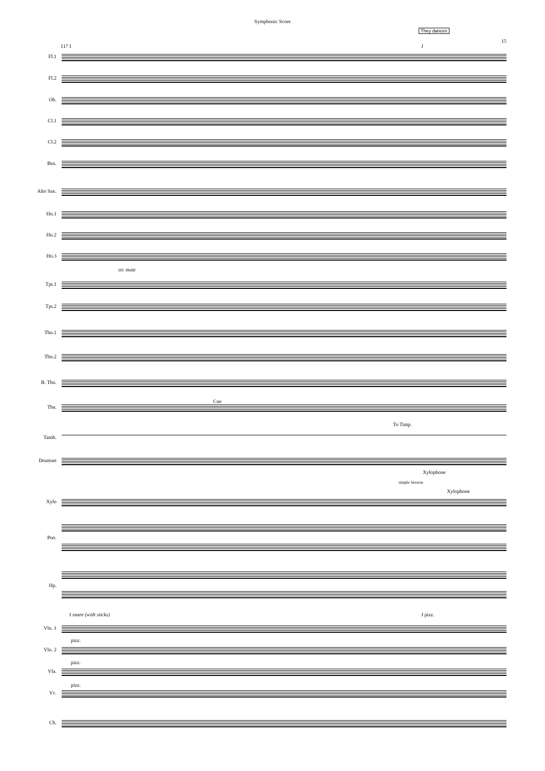Symphonic Score
They dances
15
117 I J
Fl.1
Fl.2
Ob.
Cl.1
Cl.2
Bsn.
Alto Sax.
Hn.1
Hn.2
Hn.3
str. mute
Tpt.1
Tpt.2
Tbn.1
Tbn.2
B. Tbn.
Cue
Tba.
To Timp.
Tamb.
Drumset
Xylophone
simple Version
Xylophone
Xylo
Pno.
Hp.
I snare (with sticks) J pizz.
Vln. 1
pizz.
Vln. 2
pizz.
Vla.
pizz.
Vc.
Cb.